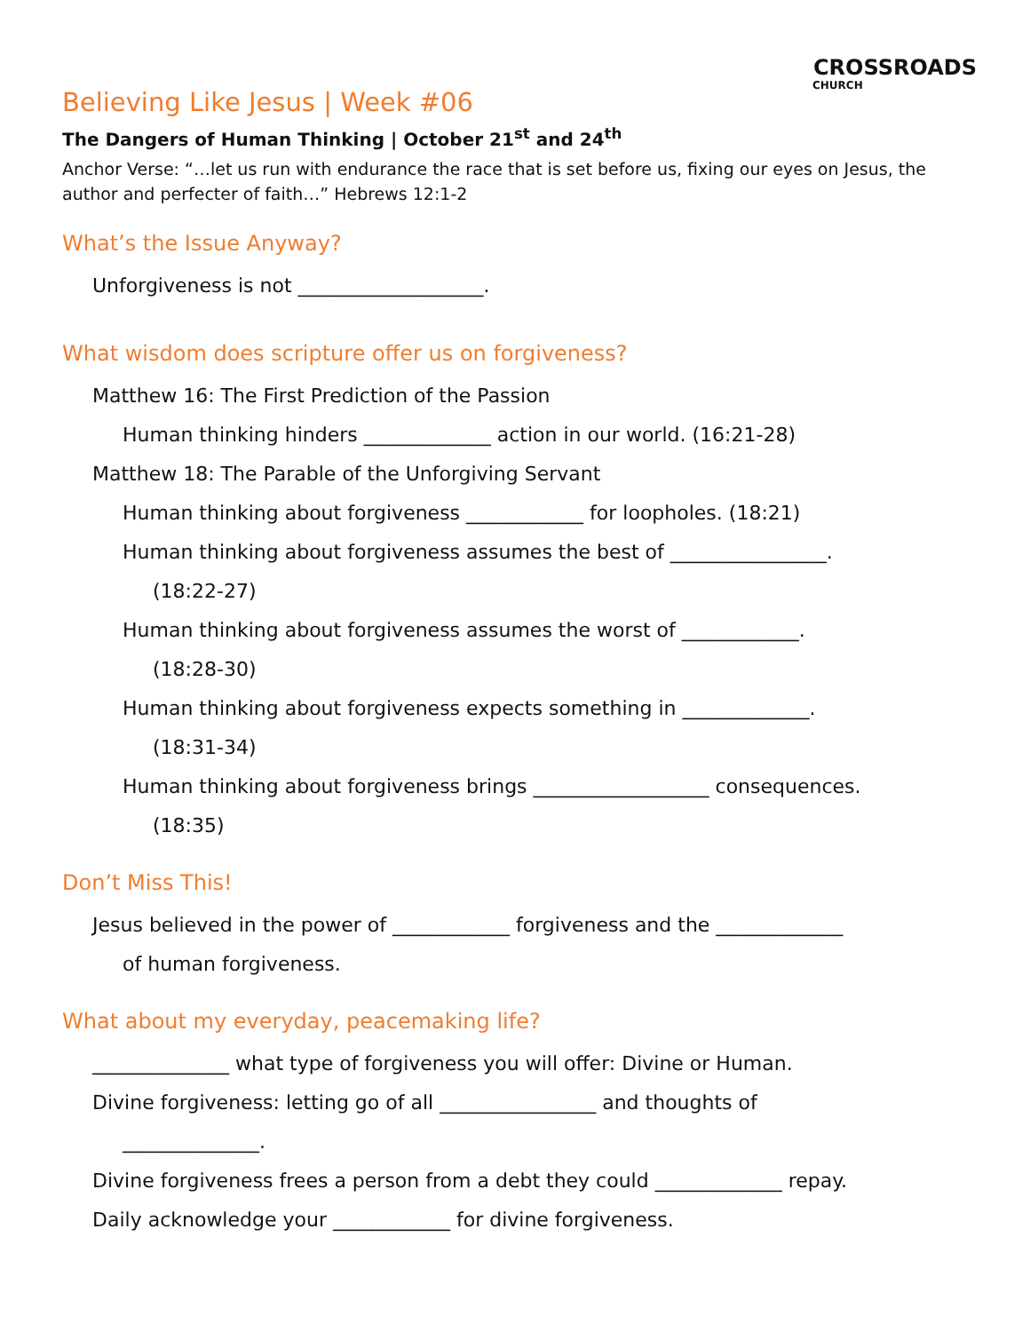CROSSROADS
CHURCH
Believing Like Jesus | Week #06
The Dangers of Human Thinking | October 21<sup>st</sup> and 24<sup>th</sup>
Anchor Verse: “…let us run with endurance the race that is set before us, fixing our eyes on Jesus, the author and perfecter of faith…” Hebrews 12:1-2
What’s the Issue Anyway?
Unforgiveness is not ___________________.
What wisdom does scripture offer us on forgiveness?
Matthew 16: The First Prediction of the Passion
Human thinking hinders _____________ action in our world. (16:21-28)
Matthew 18: The Parable of the Unforgiving Servant
Human thinking about forgiveness ____________ for loopholes. (18:21)
Human thinking about forgiveness assumes the best of ________________.
(18:22-27)
Human thinking about forgiveness assumes the worst of ____________.
(18:28-30)
Human thinking about forgiveness expects something in _____________.
(18:31-34)
Human thinking about forgiveness brings __________________ consequences.
(18:35)
Don’t Miss This!
Jesus believed in the power of ____________ forgiveness and the _____________
of human forgiveness.
What about my everyday, peacemaking life?
______________ what type of forgiveness you will offer: Divine or Human.
Divine forgiveness: letting go of all ________________ and thoughts of
______________.
Divine forgiveness frees a person from a debt they could _____________ repay.
Daily acknowledge your ____________ for divine forgiveness.